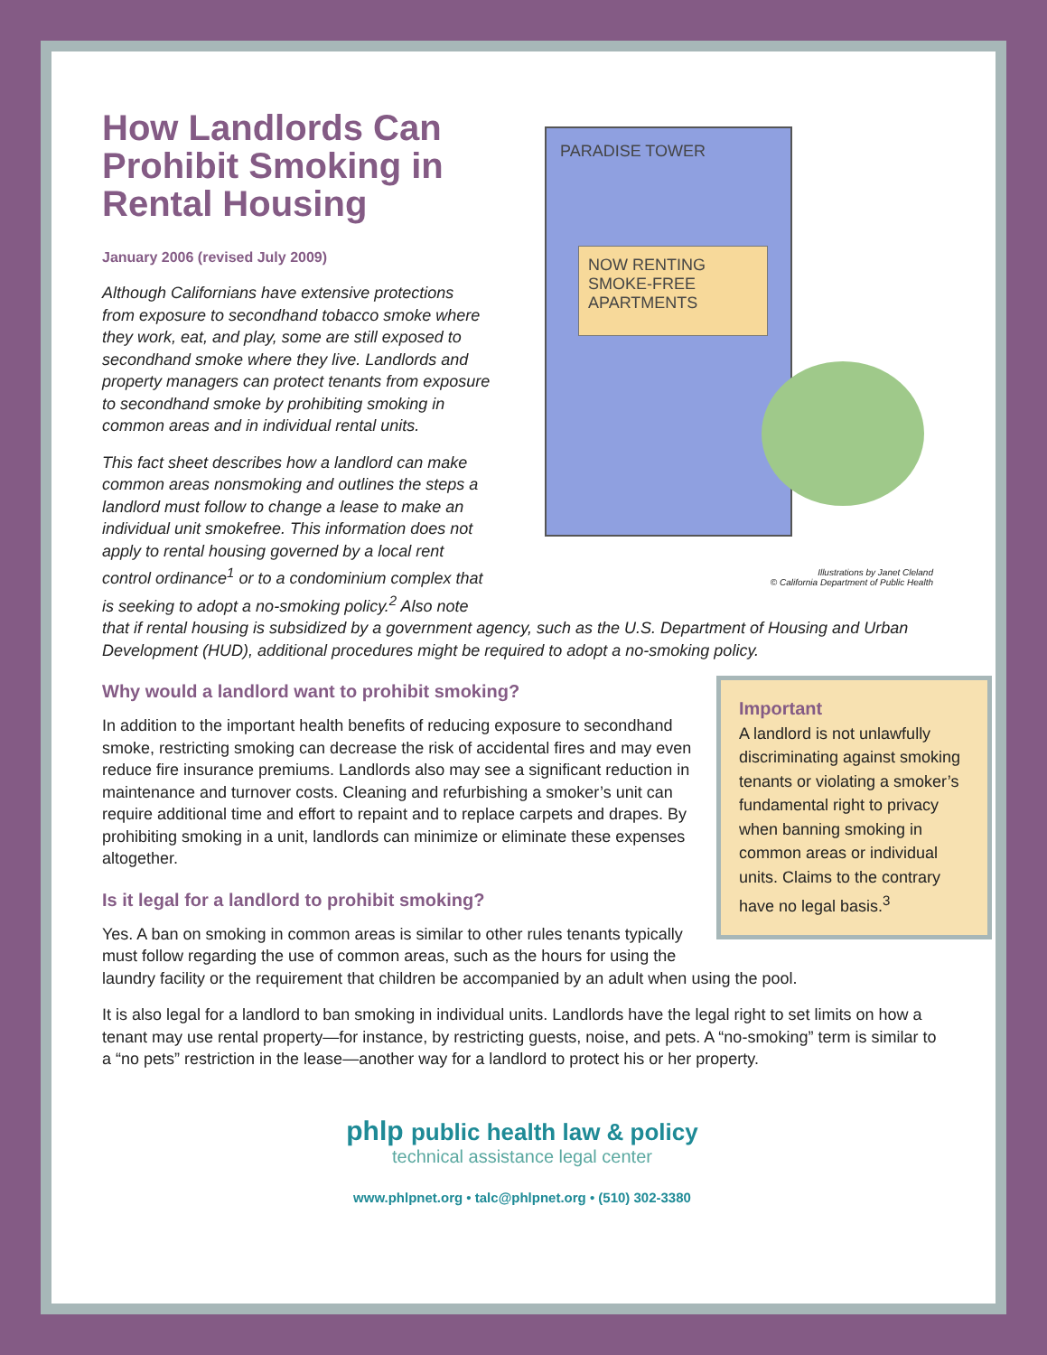PARADISE TOWER
NOW RENTING SMOKE-FREE APARTMENTS
Illustrations by Janet Cleland
© California Department of Public Health
How Landlords Can Prohibit Smoking in Rental Housing
January 2006 (revised July 2009)
Although Californians have extensive protections from exposure to secondhand tobacco smoke where they work, eat, and play, some are still exposed to secondhand smoke where they live. Landlords and property managers can protect tenants from exposure to secondhand smoke by prohibiting smoking in common areas and in individual rental units.
This fact sheet describes how a landlord can make common areas nonsmoking and outlines the steps a landlord must follow to change a lease to make an individual unit smokefree. This information does not apply to rental housing governed by a local rent control ordinance<sup>1</sup> or to a condominium complex that is seeking to adopt a no-smoking policy.<sup>2</sup> Also note that if rental housing is subsidized by a government agency, such as the U.S. Department of Housing and Urban Development (HUD), additional procedures might be required to adopt a no-smoking policy.
Important
A landlord is not unlawfully discriminating against smoking tenants or violating a smoker’s fundamental right to privacy when banning smoking in common areas or individual units. Claims to the contrary have no legal basis.<sup>3</sup>
Why would a landlord want to prohibit smoking?
In addition to the important health benefits of reducing exposure to secondhand smoke, restricting smoking can decrease the risk of accidental fires and may even reduce fire insurance premiums. Landlords also may see a significant reduction in maintenance and turnover costs. Cleaning and refurbishing a smoker’s unit can require additional time and effort to repaint and to replace carpets and drapes. By prohibiting smoking in a unit, landlords can minimize or eliminate these expenses altogether.
Is it legal for a landlord to prohibit smoking?
Yes. A ban on smoking in common areas is similar to other rules tenants typically must follow regarding the use of common areas, such as the hours for using the laundry facility or the requirement that children be accompanied by an adult when using the pool.
It is also legal for a landlord to ban smoking in individual units. Landlords have the legal right to set limits on how a tenant may use rental property—for instance, by restricting guests, noise, and pets. A “no-smoking” term is similar to a “no pets” restriction in the lease—another way for a landlord to protect his or her property.
phlp public health law & policy
technical assistance legal center
www.phlpnet.org • talc@phlpnet.org • (510) 302-3380